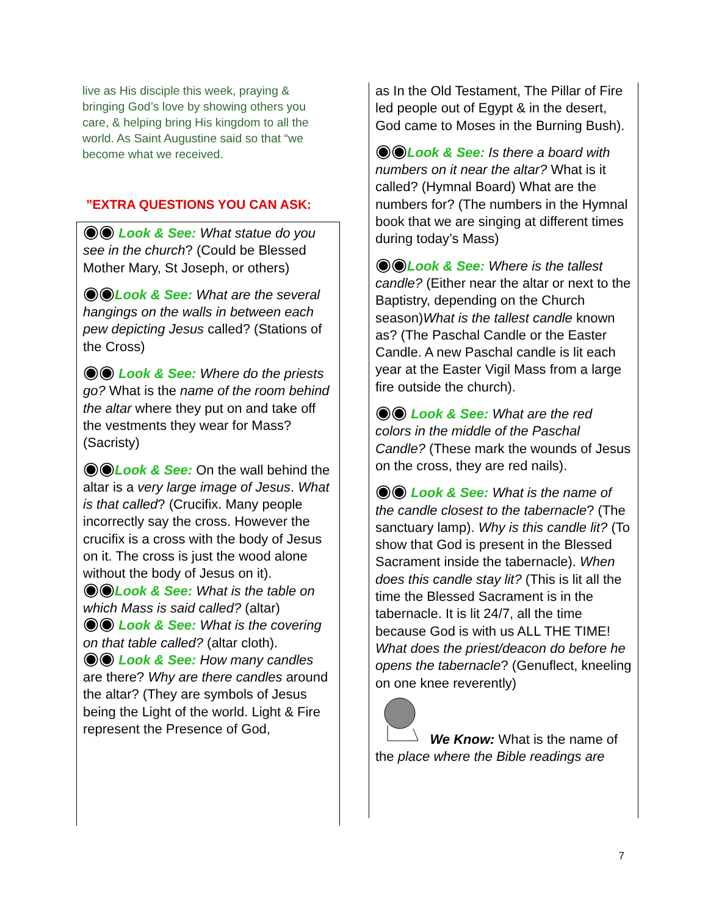live as His disciple this week, praying & bringing God’s love by showing others you care, & helping bring His kingdom to all the world. As Saint Augustine said so that “we become what we received.
”EXTRA QUESTIONS YOU CAN ASK:
◉◉ Look & See: What statue do you see in the church? (Could be Blessed Mother Mary, St Joseph, or others)
◉◉Look & See: What are the several hangings on the walls in between each pew depicting Jesus called? (Stations of the Cross)
◉◉ Look & See: Where do the priests go? What is the name of the room behind the altar where they put on and take off the vestments they wear for Mass? (Sacristy)
◉◉Look & See: On the wall behind the altar is a very large image of Jesus. What is that called? (Crucifix. Many people incorrectly say the cross. However the crucifix is a cross with the body of Jesus on it. The cross is just the wood alone without the body of Jesus on it).
◉◉Look & See: What is the table on which Mass is said called? (altar)
◉◉ Look & See: What is the covering on that table called? (altar cloth).
◉◉ Look & See: How many candles are there? Why are there candles around the altar? (They are symbols of Jesus being the Light of the world. Light & Fire represent the Presence of God,
as In the Old Testament, The Pillar of Fire led people out of Egypt & in the desert, God came to Moses in the Burning Bush).
◉◉Look & See: Is there a board with numbers on it near the altar? What is it called? (Hymnal Board) What are the numbers for? (The numbers in the Hymnal book that we are singing at different times during today’s Mass)
◉◉Look & See: Where is the tallest candle? (Either near the altar or next to the Baptistry, depending on the Church season)What is the tallest candle known as? (The Paschal Candle or the Easter Candle. A new Paschal candle is lit each year at the Easter Vigil Mass from a large fire outside the church).
◉◉ Look & See: What are the red colors in the middle of the Paschal Candle? (These mark the wounds of Jesus on the cross, they are red nails).
◉◉ Look & See: What is the name of the candle closest to the tabernacle? (The sanctuary lamp). Why is this candle lit? (To show that God is present in the Blessed Sacrament inside the tabernacle). When does this candle stay lit? (This is lit all the time the Blessed Sacrament is in the tabernacle. It is lit 24/7, all the time because God is with us ALL THE TIME! What does the priest/deacon do before he opens the tabernacle? (Genuflect, kneeling on one knee reverently)
We Know: What is the name of the place where the Bible readings are
7